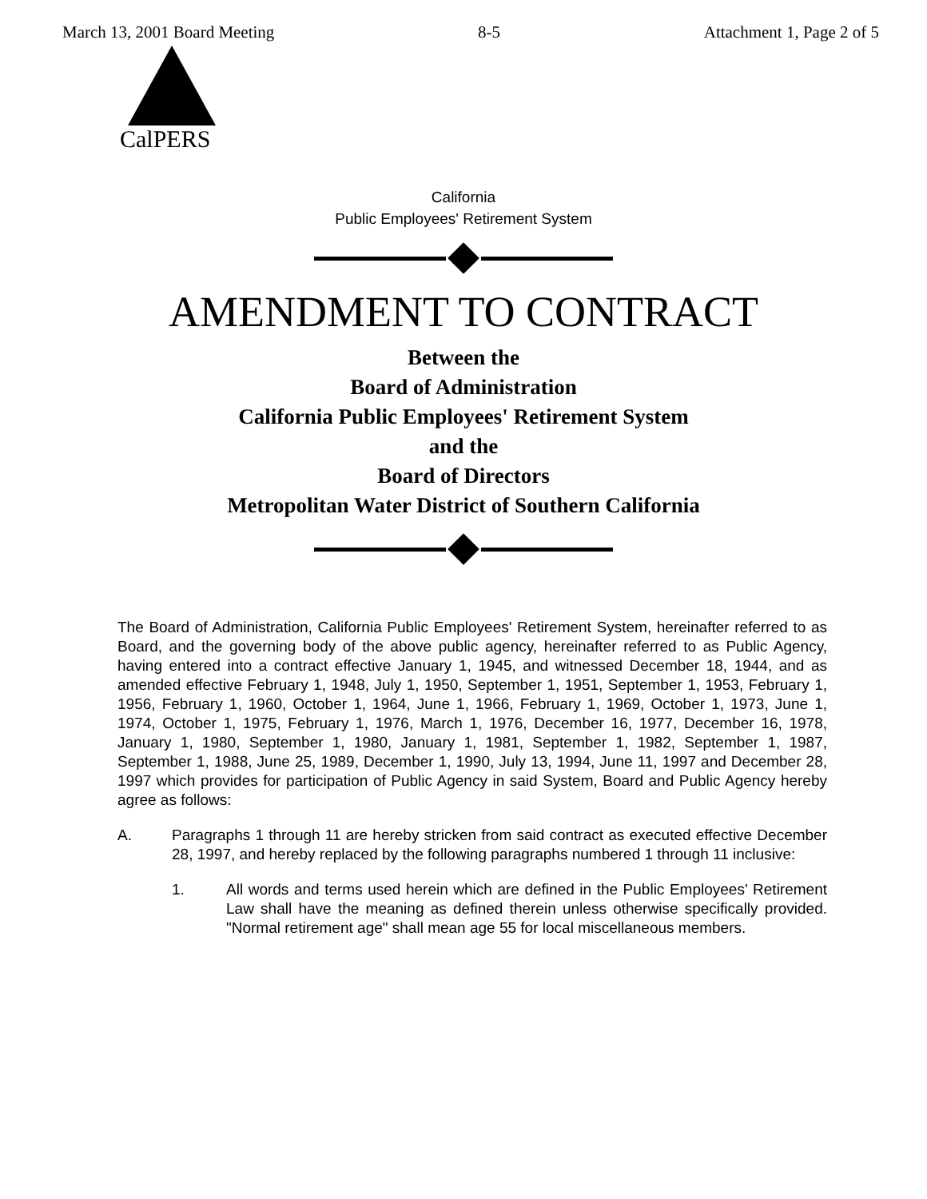March 13, 2001 Board Meeting 8-5 Attachment 1, Page 2 of 5
CalPERS
California
Public Employees' Retirement System
AMENDMENT TO CONTRACT
Between the
Board of Administration
California Public Employees' Retirement System
and the
Board of Directors
Metropolitan Water District of Southern California
The Board of Administration, California Public Employees' Retirement System, hereinafter referred to as Board, and the governing body of the above public agency, hereinafter referred to as Public Agency, having entered into a contract effective January 1, 1945, and witnessed December 18, 1944, and as amended effective February 1, 1948, July 1, 1950, September 1, 1951, September 1, 1953, February 1, 1956, February 1, 1960, October 1, 1964, June 1, 1966, February 1, 1969, October 1, 1973, June 1, 1974, October 1, 1975, February 1, 1976, March 1, 1976, December 16, 1977, December 16, 1978, January 1, 1980, September 1, 1980, January 1, 1981, September 1, 1982, September 1, 1987, September 1, 1988, June 25, 1989, December 1, 1990, July 13, 1994, June 11, 1997 and December 28, 1997 which provides for participation of Public Agency in said System, Board and Public Agency hereby agree as follows:
A. Paragraphs 1 through 11 are hereby stricken from said contract as executed effective December 28, 1997, and hereby replaced by the following paragraphs numbered 1 through 11 inclusive:
1. All words and terms used herein which are defined in the Public Employees' Retirement Law shall have the meaning as defined therein unless otherwise specifically provided. "Normal retirement age" shall mean age 55 for local miscellaneous members.